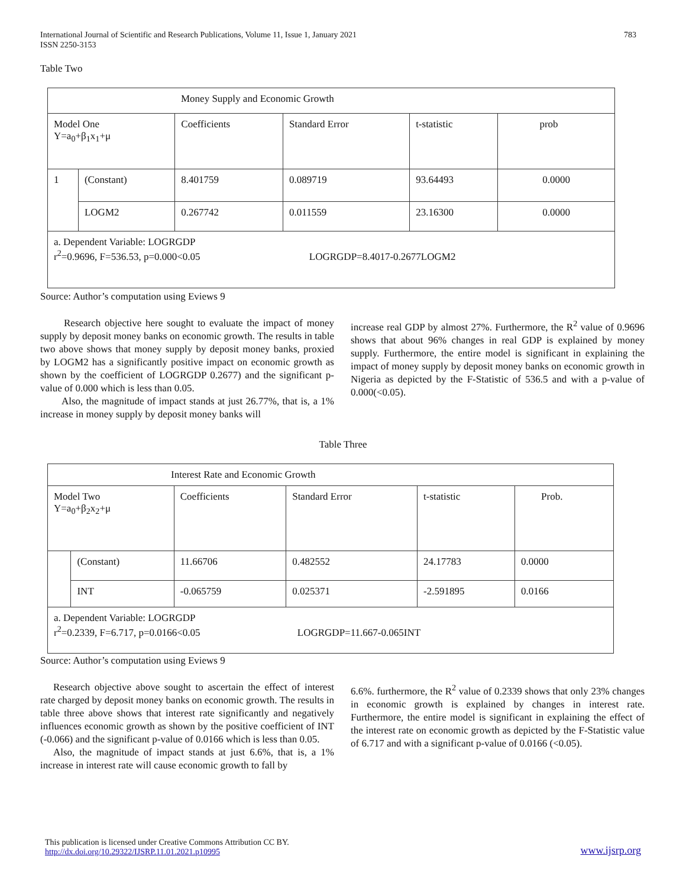International Journal of Scientific and Research Publications, Volume 11, Issue 1, January 2021
ISSN 2250-3153
783
Table Two
| Money Supply and Economic Growth | | | | | |
| Model One Y=a<sub>0</sub>+β<sub>1</sub>x<sub>1</sub>+μ | | Coefficients | Standard Error | t-statistic | prob |
| 1 | (Constant) | 8.401759 | 0.089719 | 93.64493 | 0.0000 |
| | LOGM2 | 0.267742 | 0.011559 | 23.16300 | 0.0000 |
| a. Dependent Variable: LOGRGDP r<sup>2</sup>=0.9696, F=536.53, p=0.000<0.05 LOGRGDP=8.4017-0.2677LOGM2 | | | | | |
Source: Author’s computation using Eviews 9
Research objective here sought to evaluate the impact of money supply by deposit money banks on economic growth. The results in table two above shows that money supply by deposit money banks, proxied by LOGM2 has a significantly positive impact on economic growth as shown by the coefficient of LOGRGDP 0.2677) and the significant p-value of 0.000 which is less than 0.05.
Also, the magnitude of impact stands at just 26.77%, that is, a 1% increase in money supply by deposit money banks will
increase real GDP by almost 27%. Furthermore, the R<sup>2</sup> value of 0.9696 shows that about 96% changes in real GDP is explained by money supply. Furthermore, the entire model is significant in explaining the impact of money supply by deposit money banks on economic growth in Nigeria as depicted by the F-Statistic of 536.5 and with a p-value of 0.000(<0.05).
Table Three
| Interest Rate and Economic Growth | | | | | |
| Model Two Y=a<sub>0</sub>+β<sub>2</sub>x<sub>2</sub>+μ | | Coefficients | Standard Error | t-statistic | Prob. |
| | (Constant) | 11.66706 | 0.482552 | 24.17783 | 0.0000 |
| | INT | -0.065759 | 0.025371 | -2.591895 | 0.0166 |
| a. Dependent Variable: LOGRGDP r<sup>2</sup>=0.2339, F=6.717, p=0.0166<0.05 LOGRGDP=11.667-0.065INT | | | | | |
Source: Author’s computation using Eviews 9
Research objective above sought to ascertain the effect of interest rate charged by deposit money banks on economic growth. The results in table three above shows that interest rate significantly and negatively influences economic growth as shown by the positive coefficient of INT (-0.066) and the significant p-value of 0.0166 which is less than 0.05.
Also, the magnitude of impact stands at just 6.6%, that is, a 1% increase in interest rate will cause economic growth to fall by
6.6%. furthermore, the R<sup>2</sup> value of 0.2339 shows that only 23% changes in economic growth is explained by changes in interest rate. Furthermore, the entire model is significant in explaining the effect of the interest rate on economic growth as depicted by the F-Statistic value of 6.717 and with a significant p-value of 0.0166 (<0.05).
This publication is licensed under Creative Commons Attribution CC BY.
http://dx.doi.org/10.29322/IJSRP.11.01.2021.p10995
www.ijsrp.org